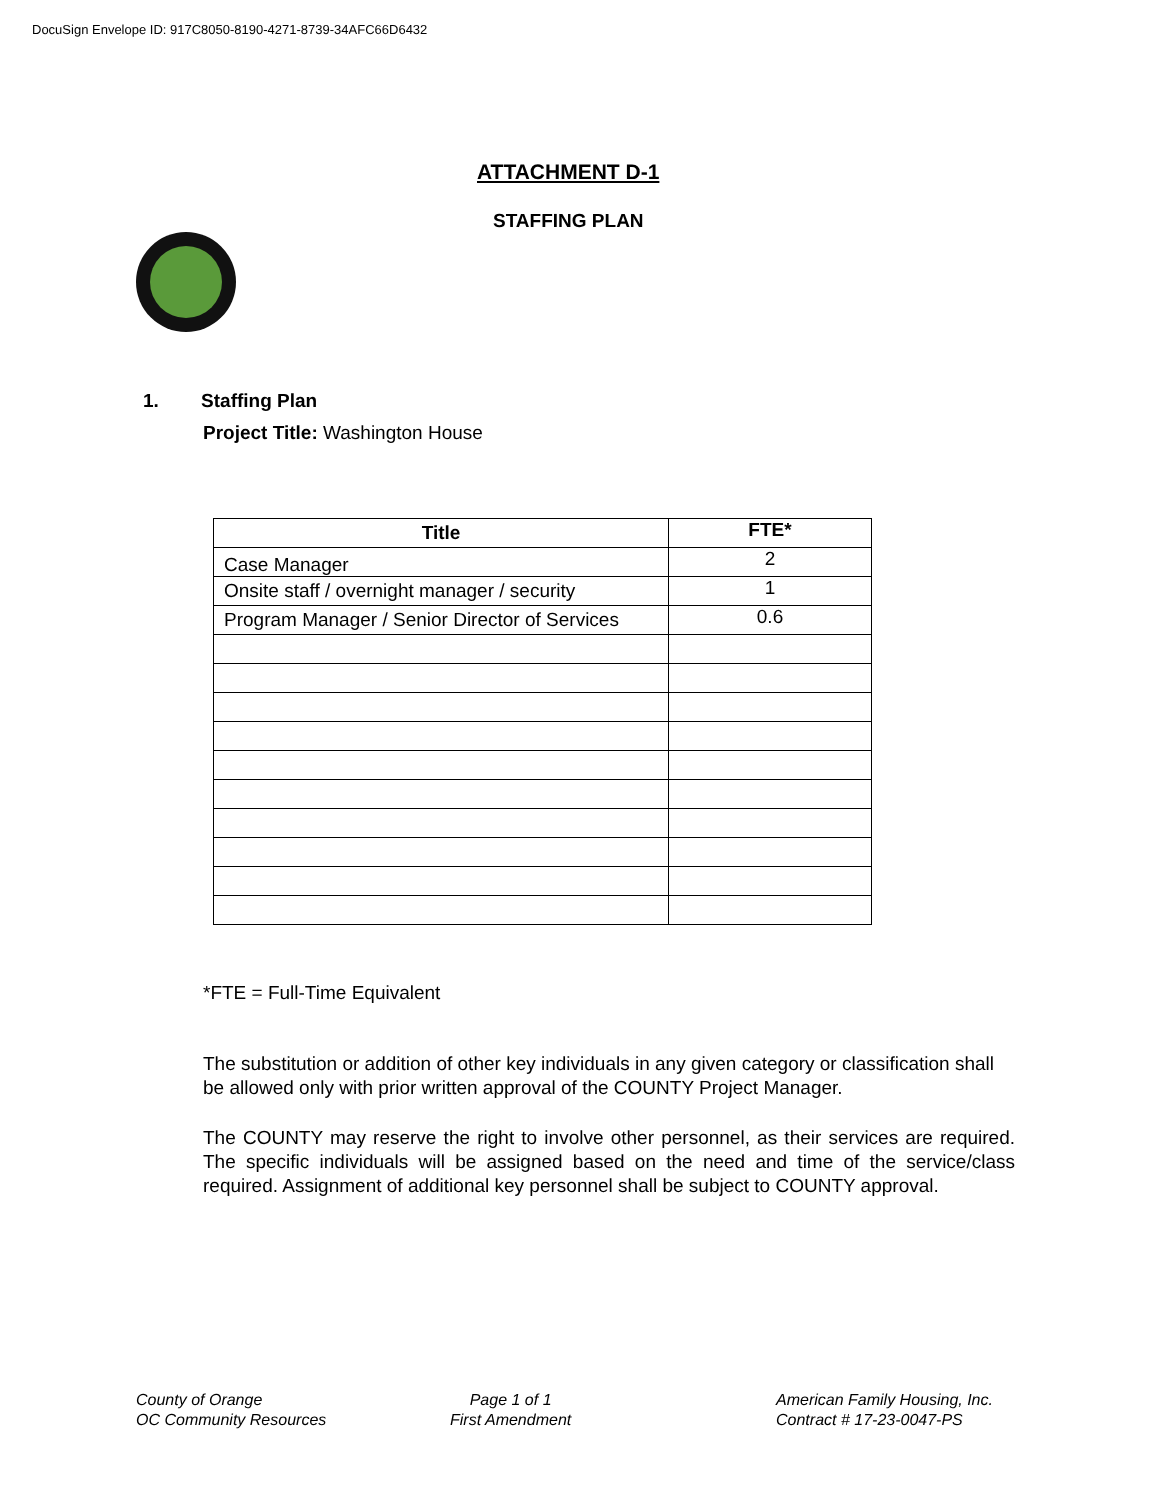DocuSign Envelope ID: 917C8050-8190-4271-8739-34AFC66D6432
ATTACHMENT D-1
STAFFING PLAN
1. Staffing Plan
Project Title: Washington House
| Title | FTE* |
| --- | --- |
| Case Manager | 2 |
| Onsite staff / overnight manager / security | 1 |
| Program Manager / Senior Director of Services | 0.6 |
*FTE = Full-Time Equivalent
The substitution or addition of other key individuals in any given category or classification shall be allowed only with prior written approval of the COUNTY Project Manager.
The COUNTY may reserve the right to involve other personnel, as their services are required. The specific individuals will be assigned based on the need and time of the service/class required. Assignment of additional key personnel shall be subject to COUNTY approval.
County of Orange
OC Community Resources
Page 1 of 1
First Amendment
American Family Housing, Inc.
Contract # 17-23-0047-PS